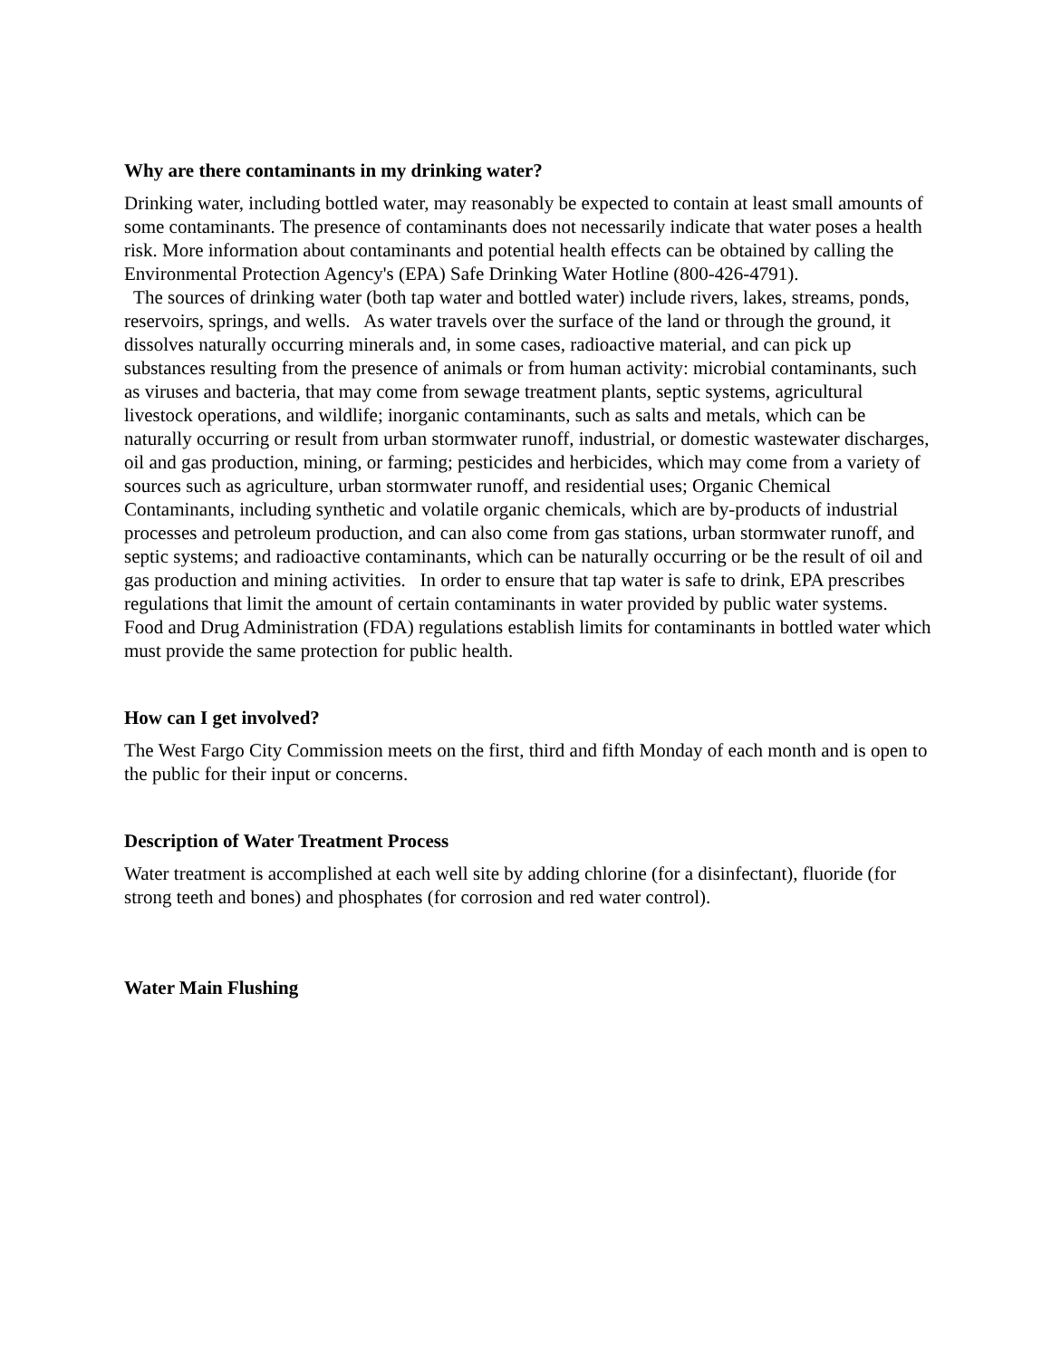Why are there contaminants in my drinking water?
Drinking water, including bottled water, may reasonably be expected to contain at least small amounts of some contaminants. The presence of contaminants does not necessarily indicate that water poses a health risk. More information about contaminants and potential health effects can be obtained by calling the Environmental Protection Agency's (EPA) Safe Drinking Water Hotline (800-426-4791).
The sources of drinking water (both tap water and bottled water) include rivers, lakes, streams, ponds, reservoirs, springs, and wells. As water travels over the surface of the land or through the ground, it dissolves naturally occurring minerals and, in some cases, radioactive material, and can pick up substances resulting from the presence of animals or from human activity: microbial contaminants, such as viruses and bacteria, that may come from sewage treatment plants, septic systems, agricultural livestock operations, and wildlife; inorganic contaminants, such as salts and metals, which can be naturally occurring or result from urban stormwater runoff, industrial, or domestic wastewater discharges, oil and gas production, mining, or farming; pesticides and herbicides, which may come from a variety of sources such as agriculture, urban stormwater runoff, and residential uses; Organic Chemical Contaminants, including synthetic and volatile organic chemicals, which are by-products of industrial processes and petroleum production, and can also come from gas stations, urban stormwater runoff, and septic systems; and radioactive contaminants, which can be naturally occurring or be the result of oil and gas production and mining activities. In order to ensure that tap water is safe to drink, EPA prescribes regulations that limit the amount of certain contaminants in water provided by public water systems. Food and Drug Administration (FDA) regulations establish limits for contaminants in bottled water which must provide the same protection for public health.
How can I get involved?
The West Fargo City Commission meets on the first, third and fifth Monday of each month and is open to the public for their input or concerns.
Description of Water Treatment Process
Water treatment is accomplished at each well site by adding chlorine (for a disinfectant), fluoride (for strong teeth and bones) and phosphates (for corrosion and red water control).
Water Main Flushing